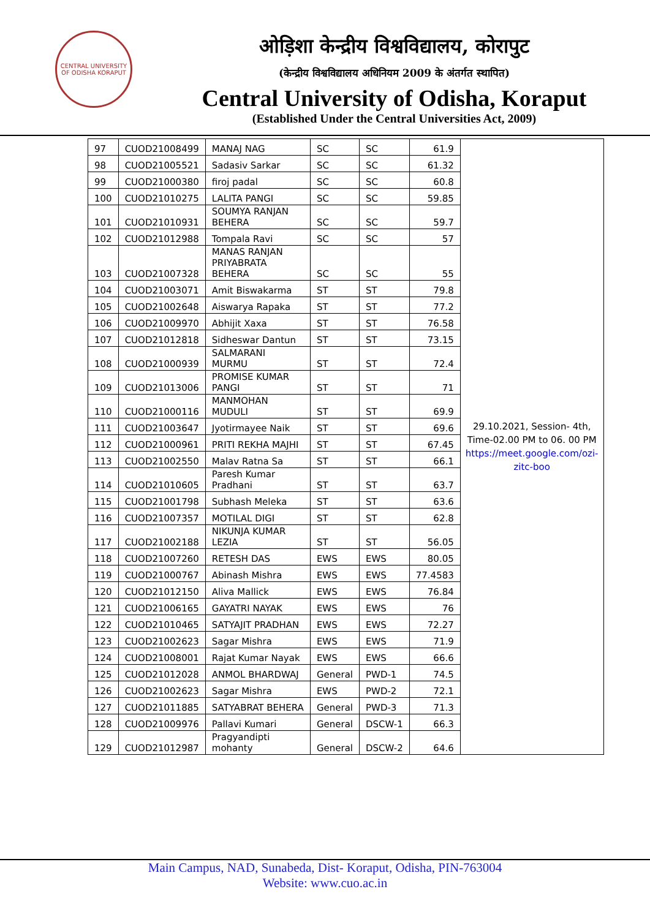CENTRAL UNIVERSITY OF ODISHA KORAPUT
ओड़िशा केन्द्रीय विश्वविद्यालय, कोरापुट
(केन्द्रीय विश्वविद्यालय अधिनियम 2009 के अंतर्गत स्थापित)
Central University of Odisha, Koraput
(Established Under the Central Universities Act, 2009)
| 97 | CUOD21008499 | MANAJ NAG | SC | SC | 61.9 | 29.10.2021, Session- 4th, Time-02.00 PM to 06. 00 PM https://meet.google.com/ozi-zitc-boo |
| 98 | CUOD21005521 | Sadasiv Sarkar | SC | SC | 61.32 | |
| 99 | CUOD21000380 | firoj padal | SC | SC | 60.8 | |
| 100 | CUOD21010275 | LALITA PANGI | SC | SC | 59.85 | |
| 101 | CUOD21010931 | SOUMYA RANJAN BEHERA | SC | SC | 59.7 | |
| 102 | CUOD21012988 | Tompala Ravi | SC | SC | 57 | |
| 103 | CUOD21007328 | MANAS RANJAN PRIYABRATA BEHERA | SC | SC | 55 | |
| 104 | CUOD21003071 | Amit Biswakarma | ST | ST | 79.8 | |
| 105 | CUOD21002648 | Aiswarya Rapaka | ST | ST | 77.2 | |
| 106 | CUOD21009970 | Abhijit Xaxa | ST | ST | 76.58 | |
| 107 | CUOD21012818 | Sidheswar Dantun | ST | ST | 73.15 | |
| 108 | CUOD21000939 | SALMARANI MURMU | ST | ST | 72.4 | |
| 109 | CUOD21013006 | PROMISE KUMAR PANGI | ST | ST | 71 | |
| 110 | CUOD21000116 | MANMOHAN MUDULI | ST | ST | 69.9 | |
| 111 | CUOD21003647 | Jyotirmayee Naik | ST | ST | 69.6 | |
| 112 | CUOD21000961 | PRITI REKHA MAJHI | ST | ST | 67.45 | |
| 113 | CUOD21002550 | Malav Ratna Sa | ST | ST | 66.1 | |
| 114 | CUOD21010605 | Paresh Kumar Pradhani | ST | ST | 63.7 | |
| 115 | CUOD21001798 | Subhash Meleka | ST | ST | 63.6 | |
| 116 | CUOD21007357 | MOTILAL DIGI | ST | ST | 62.8 | |
| 117 | CUOD21002188 | NIKUNJA KUMAR LEZIA | ST | ST | 56.05 | |
| 118 | CUOD21007260 | RETESH DAS | EWS | EWS | 80.05 | |
| 119 | CUOD21000767 | Abinash Mishra | EWS | EWS | 77.4583 | |
| 120 | CUOD21012150 | Aliva Mallick | EWS | EWS | 76.84 | |
| 121 | CUOD21006165 | GAYATRI NAYAK | EWS | EWS | 76 | |
| 122 | CUOD21010465 | SATYAJIT PRADHAN | EWS | EWS | 72.27 | |
| 123 | CUOD21002623 | Sagar Mishra | EWS | EWS | 71.9 | |
| 124 | CUOD21008001 | Rajat Kumar Nayak | EWS | EWS | 66.6 | |
| 125 | CUOD21012028 | ANMOL BHARDWAJ | General | PWD-1 | 74.5 | |
| 126 | CUOD21002623 | Sagar Mishra | EWS | PWD-2 | 72.1 | |
| 127 | CUOD21011885 | SATYABRAT BEHERA | General | PWD-3 | 71.3 | |
| 128 | CUOD21009976 | Pallavi Kumari | General | DSCW-1 | 66.3 | |
| 129 | CUOD21012987 | Pragyandipti mohanty | General | DSCW-2 | 64.6 | |
Main Campus, NAD, Sunabeda, Dist- Koraput, Odisha, PIN-763004
Website: www.cuo.ac.in